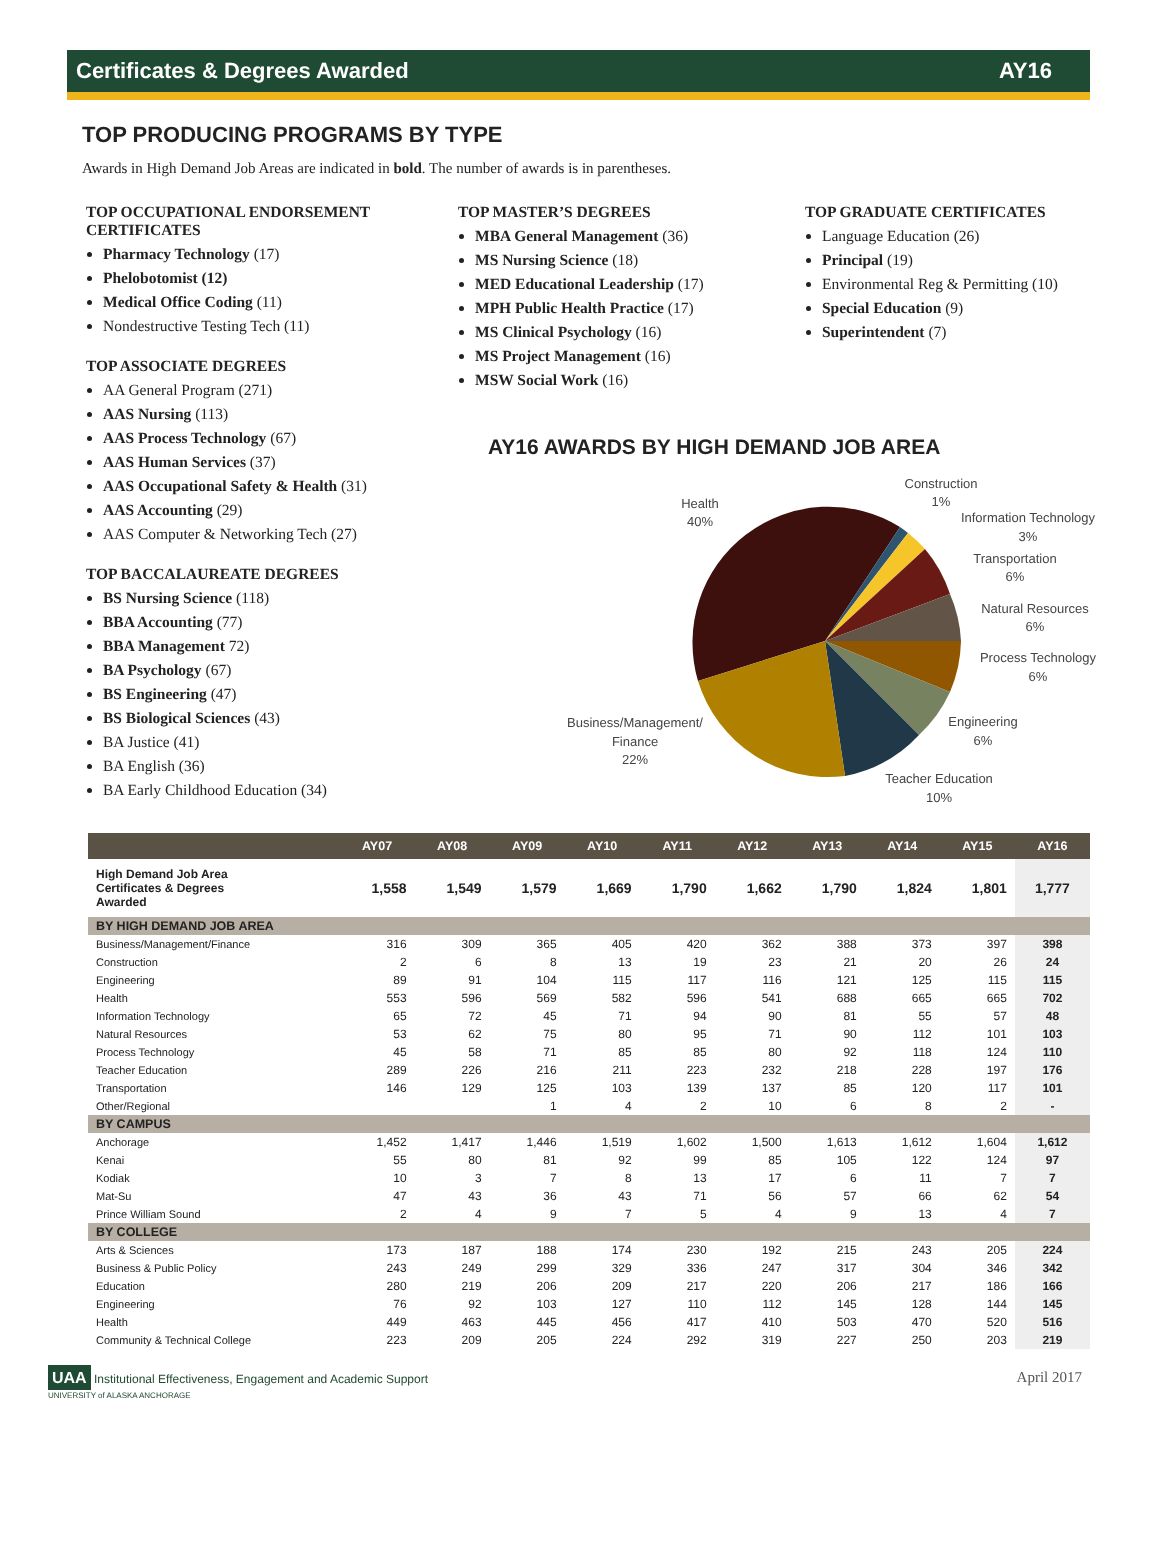Certificates & Degrees Awarded AY16
TOP PRODUCING PROGRAMS BY TYPE
Awards in High Demand Job Areas are indicated in bold. The number of awards is in parentheses.
TOP OCCUPATIONAL ENDORSEMENT CERTIFICATES
Pharmacy Technology (17)
Phelobotomist (12)
Medical Office Coding (11)
Nondestructive Testing Tech (11)
TOP ASSOCIATE DEGREES
AA General Program (271)
AAS Nursing (113)
AAS Process Technology (67)
AAS Human Services (37)
AAS Occupational Safety & Health (31)
AAS Accounting (29)
AAS Computer & Networking Tech (27)
TOP BACCALAUREATE DEGREES
BS Nursing Science (118)
BBA Accounting (77)
BBA Management 72)
BA Psychology (67)
BS Engineering (47)
BS Biological Sciences (43)
BA Justice (41)
BA English (36)
BA Early Childhood Education (34)
TOP MASTER’S DEGREES
MBA General Management (36)
MS Nursing Science (18)
MED Educational Leadership (17)
MPH Public Health Practice (17)
MS Clinical Psychology (16)
MS Project Management (16)
MSW Social Work (16)
TOP GRADUATE CERTIFICATES
Language Education (26)
Principal (19)
Environmental Reg & Permitting (10)
Special Education (9)
Superintendent (7)
AY16 AWARDS BY HIGH DEMAND JOB AREA
Health
40%
Construction
1%
Information Technology
3%
Transportation
6%
Natural Resources
6%
Process Technology
6%
Engineering
6%
Teacher Education
10%
Business/Management/
Finance
22%
| | AY07 | AY08 | AY09 | AY10 | AY11 | AY12 | AY13 | AY14 | AY15 | AY16 |
| --- | --- | --- | --- | --- | --- | --- | --- | --- | --- | --- |
| High Demand Job Area Certificates & Degrees Awarded | 1,558 | 1,549 | 1,579 | 1,669 | 1,790 | 1,662 | 1,790 | 1,824 | 1,801 | 1,777 |
| BY HIGH DEMAND JOB AREA | | | | | | | | | | |
| Business/Management/Finance | 316 | 309 | 365 | 405 | 420 | 362 | 388 | 373 | 397 | 398 |
| Construction | 2 | 6 | 8 | 13 | 19 | 23 | 21 | 20 | 26 | 24 |
| Engineering | 89 | 91 | 104 | 115 | 117 | 116 | 121 | 125 | 115 | 115 |
| Health | 553 | 596 | 569 | 582 | 596 | 541 | 688 | 665 | 665 | 702 |
| Information Technology | 65 | 72 | 45 | 71 | 94 | 90 | 81 | 55 | 57 | 48 |
| Natural Resources | 53 | 62 | 75 | 80 | 95 | 71 | 90 | 112 | 101 | 103 |
| Process Technology | 45 | 58 | 71 | 85 | 85 | 80 | 92 | 118 | 124 | 110 |
| Teacher Education | 289 | 226 | 216 | 211 | 223 | 232 | 218 | 228 | 197 | 176 |
| Transportation | 146 | 129 | 125 | 103 | 139 | 137 | 85 | 120 | 117 | 101 |
| Other/Regional | | | 1 | 4 | 2 | 10 | 6 | 8 | 2 | - |
| BY CAMPUS | | | | | | | | | | |
| Anchorage | 1,452 | 1,417 | 1,446 | 1,519 | 1,602 | 1,500 | 1,613 | 1,612 | 1,604 | 1,612 |
| Kenai | 55 | 80 | 81 | 92 | 99 | 85 | 105 | 122 | 124 | 97 |
| Kodiak | 10 | 3 | 7 | 8 | 13 | 17 | 6 | 11 | 7 | 7 |
| Mat-Su | 47 | 43 | 36 | 43 | 71 | 56 | 57 | 66 | 62 | 54 |
| Prince William Sound | 2 | 4 | 9 | 7 | 5 | 4 | 9 | 13 | 4 | 7 |
| BY COLLEGE | | | | | | | | | | |
| Arts & Sciences | 173 | 187 | 188 | 174 | 230 | 192 | 215 | 243 | 205 | 224 |
| Business & Public Policy | 243 | 249 | 299 | 329 | 336 | 247 | 317 | 304 | 346 | 342 |
| Education | 280 | 219 | 206 | 209 | 217 | 220 | 206 | 217 | 186 | 166 |
| Engineering | 76 | 92 | 103 | 127 | 110 | 112 | 145 | 128 | 144 | 145 |
| Health | 449 | 463 | 445 | 456 | 417 | 410 | 503 | 470 | 520 | 516 |
| Community & Technical College | 223 | 209 | 205 | 224 | 292 | 319 | 227 | 250 | 203 | 219 |
UAA Institutional Effectiveness, Engagement and Academic Support
UNIVERSITY of ALASKA ANCHORAGE
April 2017